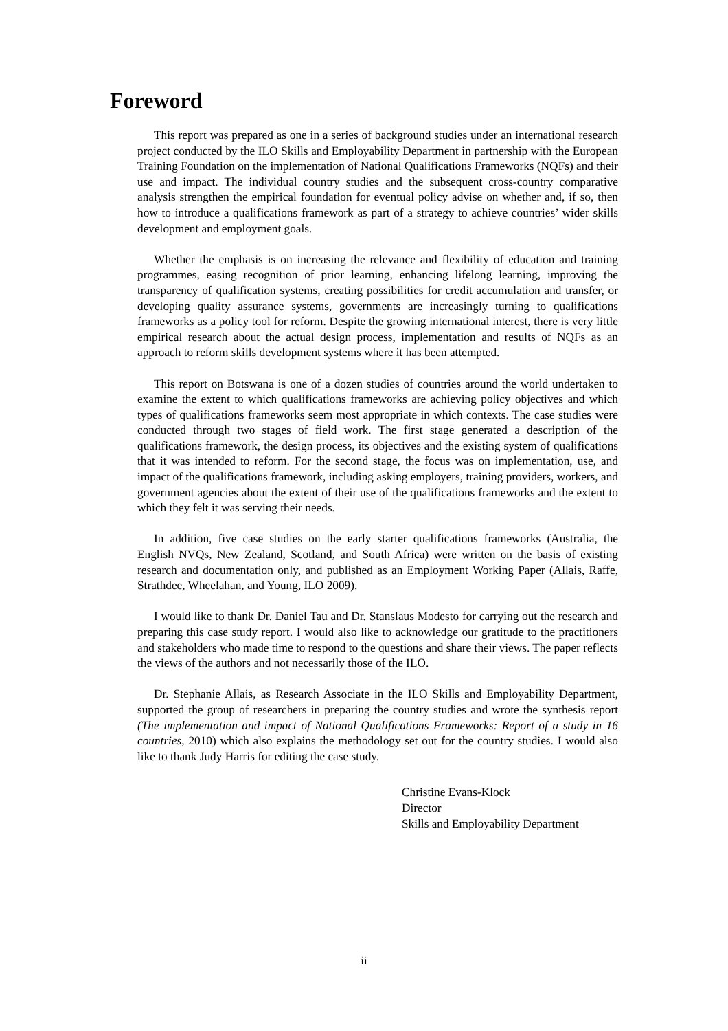Foreword
This report was prepared as one in a series of background studies under an international research project conducted by the ILO Skills and Employability Department in partnership with the European Training Foundation on the implementation of National Qualifications Frameworks (NQFs) and their use and impact. The individual country studies and the subsequent cross-country comparative analysis strengthen the empirical foundation for eventual policy advise on whether and, if so, then how to introduce a qualifications framework as part of a strategy to achieve countries’ wider skills development and employment goals.
Whether the emphasis is on increasing the relevance and flexibility of education and training programmes, easing recognition of prior learning, enhancing lifelong learning, improving the transparency of qualification systems, creating possibilities for credit accumulation and transfer, or developing quality assurance systems, governments are increasingly turning to qualifications frameworks as a policy tool for reform. Despite the growing international interest, there is very little empirical research about the actual design process, implementation and results of NQFs as an approach to reform skills development systems where it has been attempted.
This report on Botswana is one of a dozen studies of countries around the world undertaken to examine the extent to which qualifications frameworks are achieving policy objectives and which types of qualifications frameworks seem most appropriate in which contexts. The case studies were conducted through two stages of field work. The first stage generated a description of the qualifications framework, the design process, its objectives and the existing system of qualifications that it was intended to reform. For the second stage, the focus was on implementation, use, and impact of the qualifications framework, including asking employers, training providers, workers, and government agencies about the extent of their use of the qualifications frameworks and the extent to which they felt it was serving their needs.
In addition, five case studies on the early starter qualifications frameworks (Australia, the English NVQs, New Zealand, Scotland, and South Africa) were written on the basis of existing research and documentation only, and published as an Employment Working Paper (Allais, Raffe, Strathdee, Wheelahan, and Young, ILO 2009).
I would like to thank Dr. Daniel Tau and Dr. Stanslaus Modesto for carrying out the research and preparing this case study report. I would also like to acknowledge our gratitude to the practitioners and stakeholders who made time to respond to the questions and share their views. The paper reflects the views of the authors and not necessarily those of the ILO.
Dr. Stephanie Allais, as Research Associate in the ILO Skills and Employability Department, supported the group of researchers in preparing the country studies and wrote the synthesis report (The implementation and impact of National Qualifications Frameworks: Report of a study in 16 countries, 2010) which also explains the methodology set out for the country studies. I would also like to thank Judy Harris for editing the case study.
Christine Evans-Klock
Director
Skills and Employability Department
ii